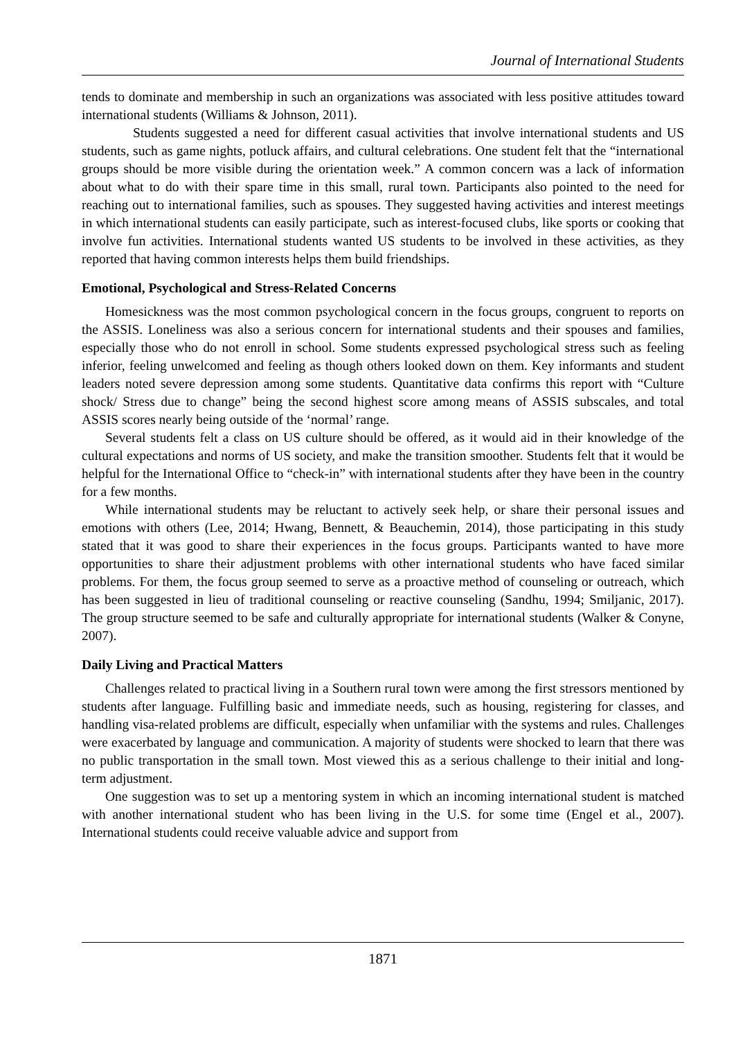Journal of International Students
tends to dominate and membership in such an organizations was associated with less positive attitudes toward international students (Williams & Johnson, 2011).
Students suggested a need for different casual activities that involve international students and US students, such as game nights, potluck affairs, and cultural celebrations. One student felt that the “international groups should be more visible during the orientation week.” A common concern was a lack of information about what to do with their spare time in this small, rural town. Participants also pointed to the need for reaching out to international families, such as spouses. They suggested having activities and interest meetings in which international students can easily participate, such as interest-focused clubs, like sports or cooking that involve fun activities. International students wanted US students to be involved in these activities, as they reported that having common interests helps them build friendships.
Emotional, Psychological and Stress-Related Concerns
Homesickness was the most common psychological concern in the focus groups, congruent to reports on the ASSIS. Loneliness was also a serious concern for international students and their spouses and families, especially those who do not enroll in school. Some students expressed psychological stress such as feeling inferior, feeling unwelcomed and feeling as though others looked down on them. Key informants and student leaders noted severe depression among some students. Quantitative data confirms this report with “Culture shock/ Stress due to change” being the second highest score among means of ASSIS subscales, and total ASSIS scores nearly being outside of the ‘normal’ range.
Several students felt a class on US culture should be offered, as it would aid in their knowledge of the cultural expectations and norms of US society, and make the transition smoother. Students felt that it would be helpful for the International Office to “check-in” with international students after they have been in the country for a few months.
While international students may be reluctant to actively seek help, or share their personal issues and emotions with others (Lee, 2014; Hwang, Bennett, & Beauchemin, 2014), those participating in this study stated that it was good to share their experiences in the focus groups. Participants wanted to have more opportunities to share their adjustment problems with other international students who have faced similar problems. For them, the focus group seemed to serve as a proactive method of counseling or outreach, which has been suggested in lieu of traditional counseling or reactive counseling (Sandhu, 1994; Smiljanic, 2017). The group structure seemed to be safe and culturally appropriate for international students (Walker & Conyne, 2007).
Daily Living and Practical Matters
Challenges related to practical living in a Southern rural town were among the first stressors mentioned by students after language. Fulfilling basic and immediate needs, such as housing, registering for classes, and handling visa-related problems are difficult, especially when unfamiliar with the systems and rules. Challenges were exacerbated by language and communication. A majority of students were shocked to learn that there was no public transportation in the small town. Most viewed this as a serious challenge to their initial and long-term adjustment.
One suggestion was to set up a mentoring system in which an incoming international student is matched with another international student who has been living in the U.S. for some time (Engel et al., 2007). International students could receive valuable advice and support from
1871